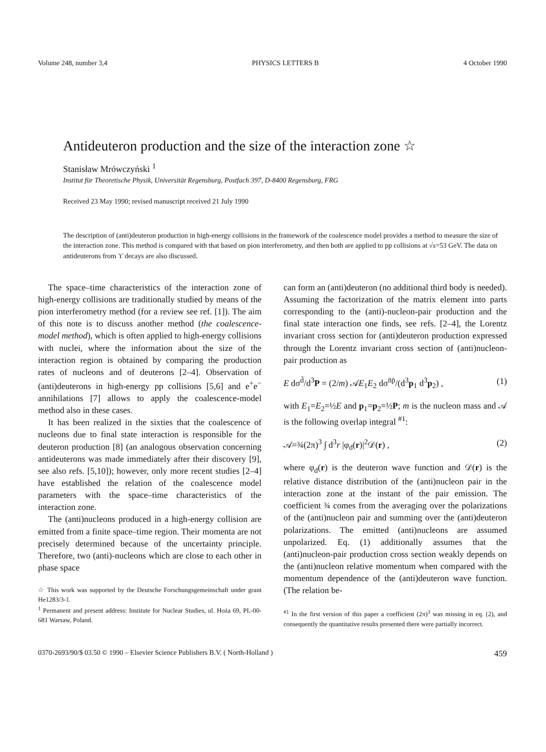Volume 248, number 3,4 PHYSICS LETTERS B 4 October 1990
Antideuteron production and the size of the interaction zone ☆
Stanisław Mrówczyński <sup>1</sup>
Institut für Theoretische Physik, Universität Regensburg, Postfach 397, D-8400 Regensburg, FRG
Received 23 May 1990; revised manuscript received 21 July 1990
The description of (anti)deuteron production in high-energy collisions in the framework of the coalescence model provides a method to measure the size of the interaction zone. This method is compared with that based on pion interferometry, and then both are applied to pp collisions at √s=53 GeV. The data on antideuterons from ϒ decays are also discussed.
The space–time characteristics of the interaction zone of high-energy collisions are traditionally studied by means of the pion interferometry method (for a review see ref. [1]). The aim of this note is to discuss another method (the coalescence-model method), which is often applied to high-energy collisions with nuclei, where the information about the size of the interaction region is obtained by comparing the production rates of nucleons and of deuterons [2–4]. Observation of (anti)deuterons in high-energy pp collisions [5,6] and e<sup>+</sup>e<sup>−</sup> annihilations [7] allows to apply the coalescence-model method also in these cases.
It has been realized in the sixties that the coalescence of nucleons due to final state interaction is responsible for the deuteron production [8] (an analogous observation concerning antideuterons was made immediately after their discovery [9], see also refs. [5,10]); however, only more recent studies [2–4] have established the relation of the coalescence model parameters with the space–time characteristics of the interaction zone.
The (anti)nucleons produced in a high-energy collision are emitted from a finite space–time region. Their momenta are not precisely determined because of the uncertainty principle. Therefore, two (anti)-nucleons which are close to each other in phase space
☆ This work was supported by the Deutsche Forschungsgemeinschaft under grant He1283/3-1.
<sup>1</sup> Permanent and present address: Institute for Nuclear Studies, ul. Hoża 69, PL-00-681 Warsaw, Poland.
can form an (anti)deuteron (no additional third body is needed). Assuming the factorization of the matrix element into parts corresponding to the (anti)-nucleon-pair production and the final state interaction one finds, see refs. [2–4], the Lorentz invariant cross section for (anti)deuteron production expressed through the Lorentz invariant cross section of (anti)nucleon-pair production as
E dσ<sup>d̄</sup>/d<sup>3</sup>P = (2/m) 𝒜E<sub>1</sub>E<sub>2</sub> dσ<sup>n̄p̄</sup>/(d<sup>3</sup>p<sub>1</sub> d<sup>3</sup>p<sub>2</sub>) , (1)
with E<sub>1</sub>=E<sub>2</sub>=½E and p<sub>1</sub>=p<sub>2</sub>=½P; m is the nucleon mass and 𝒜 is the following overlap integral <sup>#1</sup>:
𝒜=¾(2π)<sup>3</sup> ∫ d<sup>3</sup>r |φ<sub>d</sub>(r)|<sup>2</sup>𝒟(r) , (2)
where φ<sub>d</sub>(r) is the deuteron wave function and 𝒟(r) is the relative distance distribution of the (anti)nucleon pair in the interaction zone at the instant of the pair emission. The coefficient ¾ comes from the averaging over the polarizations of the (anti)nucleon pair and summing over the (anti)deuteron polarizations. The emitted (anti)nucleons are assumed unpolarized. Eq. (1) additionally assumes that the (anti)nucleon-pair production cross section weakly depends on the (anti)nucleon relative momentum when compared with the momentum dependence of the (anti)deuteron wave function. (The relation be-
<sup>#1</sup> In the first version of this paper a coefficient (2π)<sup>3</sup> was missing in eq. (2), and consequently the quantitative results presented there were partially incorrect.
0370-2693/90/$ 03.50 © 1990 – Elsevier Science Publishers B.V. ( North-Holland ) 459